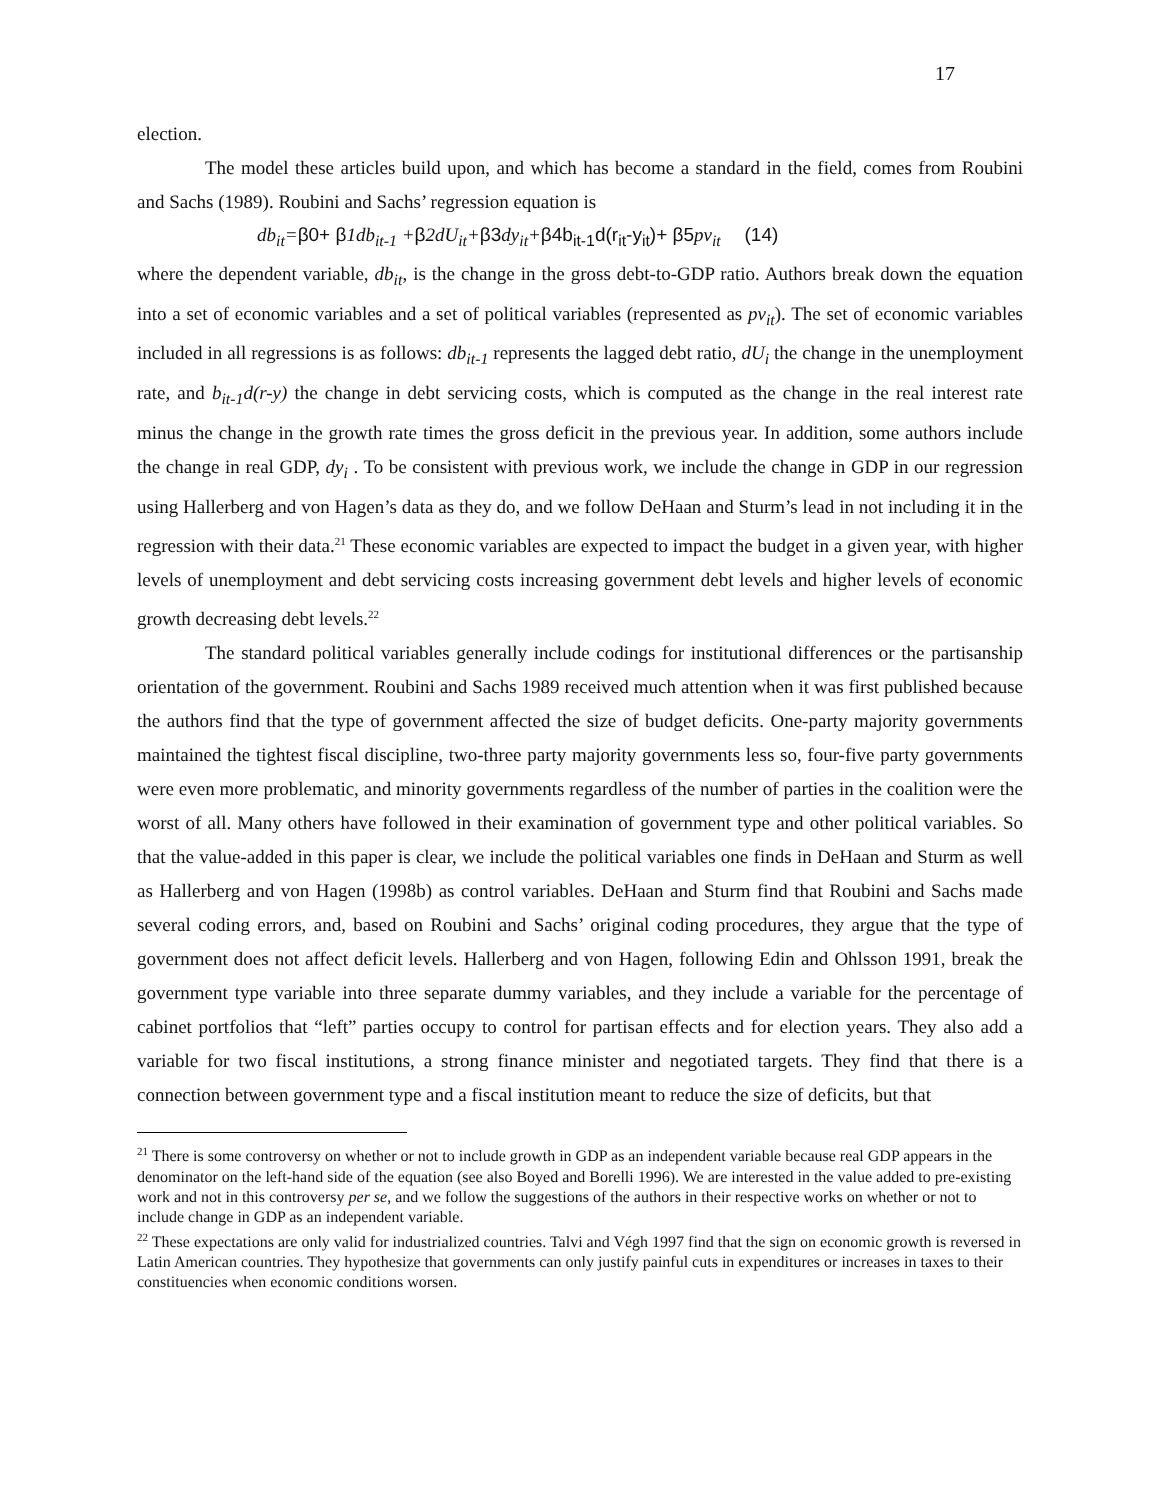17
election.
The model these articles build upon, and which has become a standard in the field, comes from Roubini and Sachs (1989). Roubini and Sachs’ regression equation is
db<sub>it</sub>=β0+ β1db<sub>it-1</sub> +β2dU<sub>it</sub>+β3dy<sub>it</sub>+β4b<sub>it-1</sub>d(r<sub>it</sub>-y<sub>it</sub>)+ β5pv<sub>it</sub> (14)
where the dependent variable, db<sub>it</sub>, is the change in the gross debt-to-GDP ratio. Authors break down the equation into a set of economic variables and a set of political variables (represented as pv<sub>it</sub>). The set of economic variables included in all regressions is as follows: db<sub>it-1</sub> represents the lagged debt ratio, dU<sub>i</sub> the change in the unemployment rate, and b<sub>it-1</sub>d(r-y) the change in debt servicing costs, which is computed as the change in the real interest rate minus the change in the growth rate times the gross deficit in the previous year. In addition, some authors include the change in real GDP, dy<sub>i</sub> . To be consistent with previous work, we include the change in GDP in our regression using Hallerberg and von Hagen’s data as they do, and we follow DeHaan and Sturm’s lead in not including it in the regression with their data.<sup>21</sup> These economic variables are expected to impact the budget in a given year, with higher levels of unemployment and debt servicing costs increasing government debt levels and higher levels of economic growth decreasing debt levels.<sup>22</sup>
The standard political variables generally include codings for institutional differences or the partisanship orientation of the government. Roubini and Sachs 1989 received much attention when it was first published because the authors find that the type of government affected the size of budget deficits. One-party majority governments maintained the tightest fiscal discipline, two-three party majority governments less so, four-five party governments were even more problematic, and minority governments regardless of the number of parties in the coalition were the worst of all. Many others have followed in their examination of government type and other political variables. So that the value-added in this paper is clear, we include the political variables one finds in DeHaan and Sturm as well as Hallerberg and von Hagen (1998b) as control variables. DeHaan and Sturm find that Roubini and Sachs made several coding errors, and, based on Roubini and Sachs’ original coding procedures, they argue that the type of government does not affect deficit levels. Hallerberg and von Hagen, following Edin and Ohlsson 1991, break the government type variable into three separate dummy variables, and they include a variable for the percentage of cabinet portfolios that “left” parties occupy to control for partisan effects and for election years. They also add a variable for two fiscal institutions, a strong finance minister and negotiated targets. They find that there is a connection between government type and a fiscal institution meant to reduce the size of deficits, but that
<sup>21</sup> There is some controversy on whether or not to include growth in GDP as an independent variable because real GDP appears in the denominator on the left-hand side of the equation (see also Boyed and Borelli 1996). We are interested in the value added to pre-existing work and not in this controversy per se, and we follow the suggestions of the authors in their respective works on whether or not to include change in GDP as an independent variable.
<sup>22</sup> These expectations are only valid for industrialized countries. Talvi and Végh 1997 find that the sign on economic growth is reversed in Latin American countries. They hypothesize that governments can only justify painful cuts in expenditures or increases in taxes to their constituencies when economic conditions worsen.